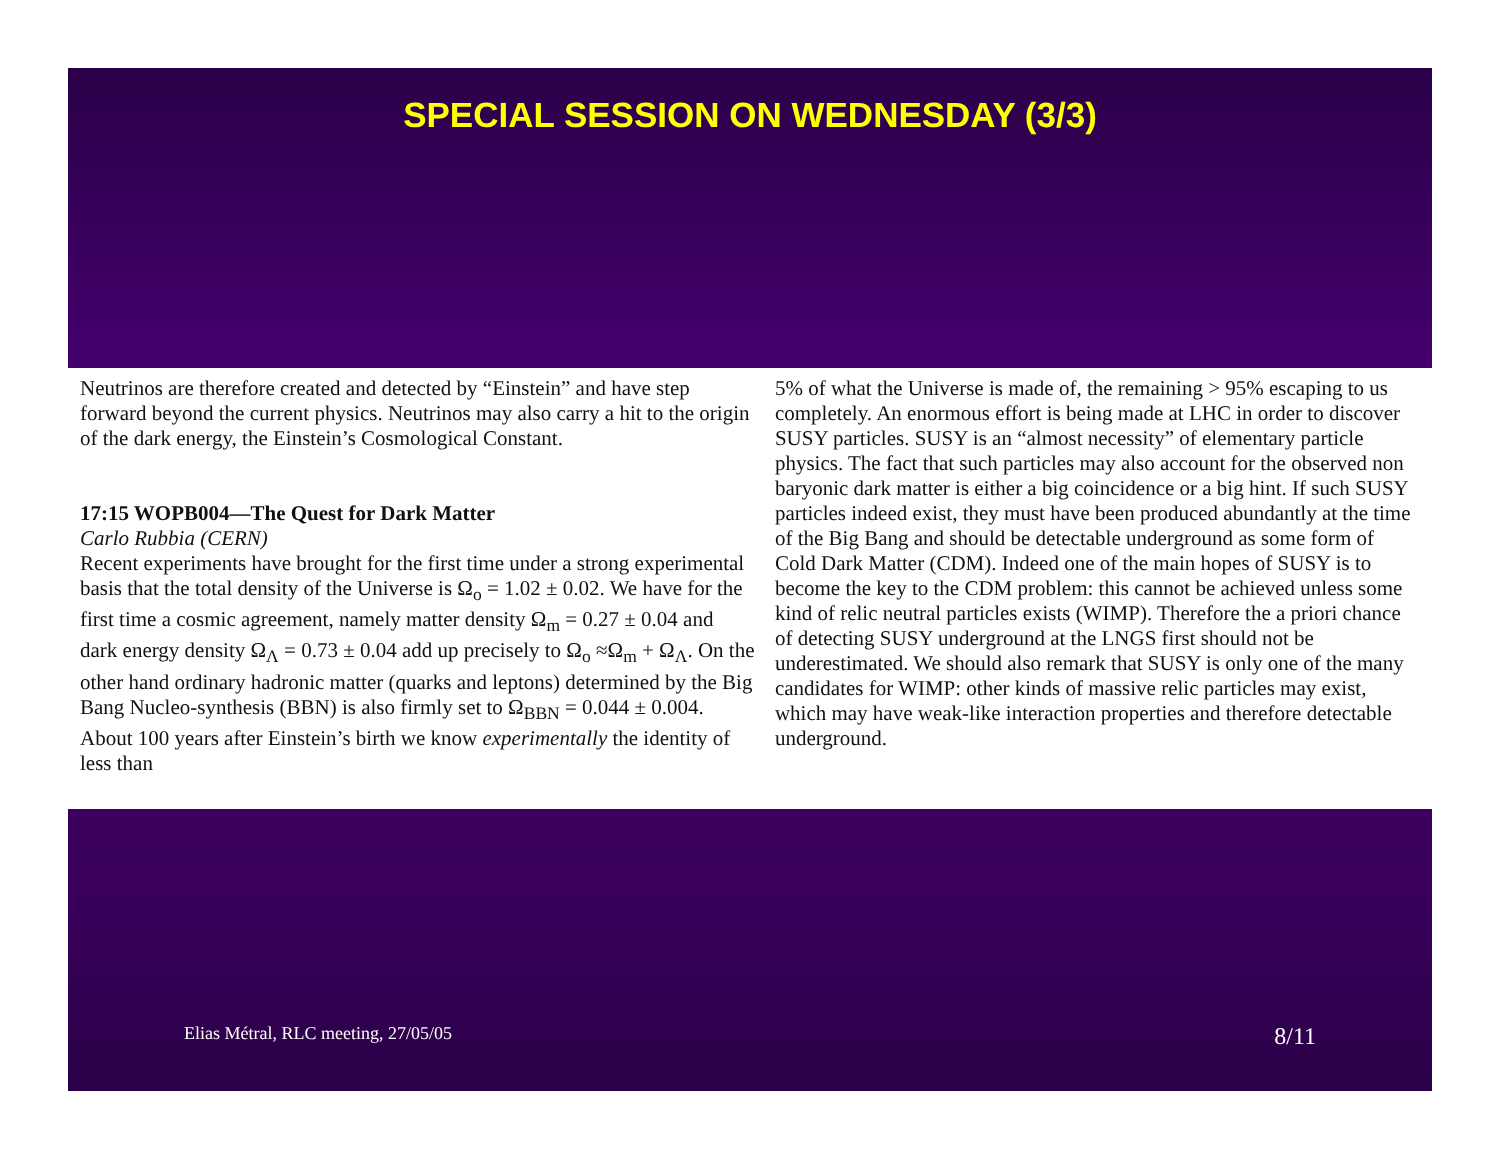SPECIAL SESSION ON WEDNESDAY (3/3)
Neutrinos are therefore created and detected by “Einstein” and have step forward beyond the current physics. Neutrinos may also carry a hit to the origin of the dark energy, the Einstein’s Cosmological Constant.
17:15 WOPB004—The Quest for Dark Matter
Carlo Rubbia (CERN)
Recent experiments have brought for the first time under a strong experimental basis that the total density of the Universe is Ω<sub>o</sub> = 1.02 ± 0.02. We have for the first time a cosmic agreement, namely matter density Ω<sub>m</sub> = 0.27 ± 0.04 and dark energy density Ω<sub>Λ</sub> = 0.73 ± 0.04 add up precisely to Ω<sub>o</sub> ≈Ω<sub>m</sub> + Ω<sub>Λ</sub>. On the other hand ordinary hadronic matter (quarks and leptons) determined by the Big Bang Nucleo-synthesis (BBN) is also firmly set to Ω<sub>BBN</sub> = 0.044 ± 0.004. About 100 years after Einstein’s birth we know experimentally the identity of less than
5% of what the Universe is made of, the remaining > 95% escaping to us completely. An enormous effort is being made at LHC in order to discover SUSY particles. SUSY is an “almost necessity” of elementary particle physics. The fact that such particles may also account for the observed non baryonic dark matter is either a big coincidence or a big hint. If such SUSY particles indeed exist, they must have been produced abundantly at the time of the Big Bang and should be detectable underground as some form of Cold Dark Matter (CDM). Indeed one of the main hopes of SUSY is to become the key to the CDM problem: this cannot be achieved unless some kind of relic neutral particles exists (WIMP). Therefore the a priori chance of detecting SUSY underground at the LNGS first should not be underestimated. We should also remark that SUSY is only one of the many candidates for WIMP: other kinds of massive relic particles may exist, which may have weak-like interaction properties and therefore detectable underground.
Elias Métral, RLC meeting, 27/05/05 8/11